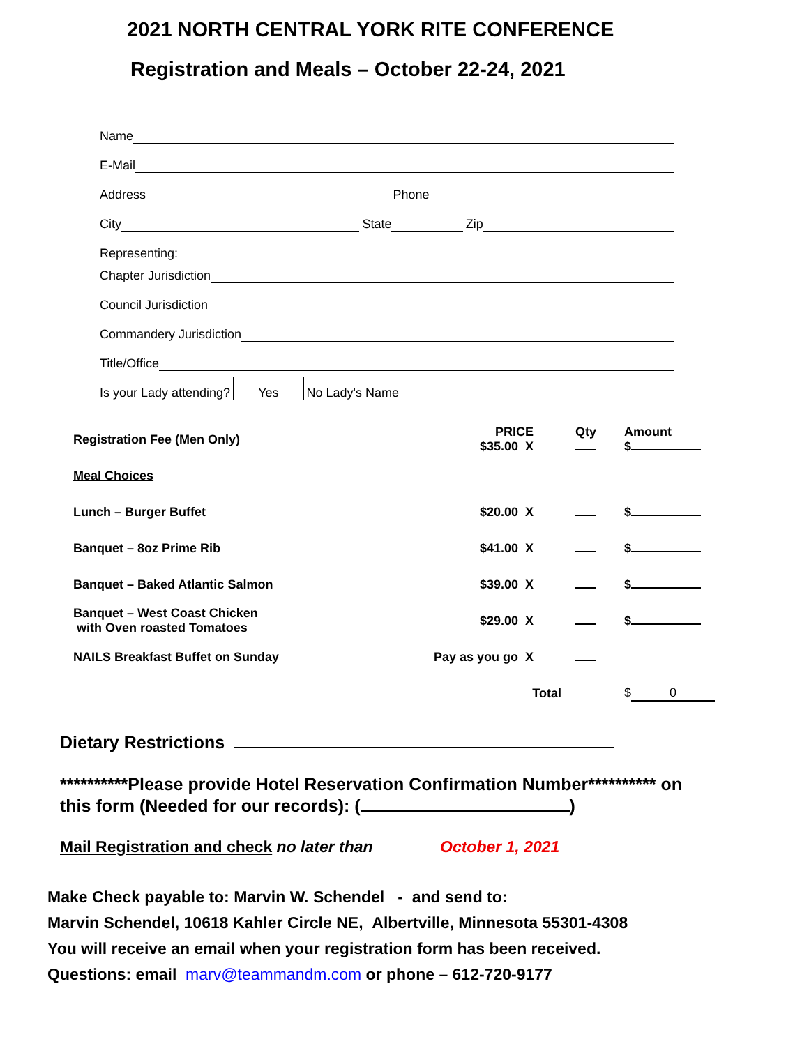2021 NORTH CENTRAL YORK RITE CONFERENCE
Registration and Meals – October 22-24, 2021
Name
E-Mail
Address Phone
City State Zip
Representing:
Chapter Jurisdiction
Council Jurisdiction
Commandery Jurisdiction
Title/Office
Is your Lady attending? Yes No Lady's Name
| Registration Fee (Men Only) | PRICE $35.00 X | Qty | Amount $ |
| Meal Choices | | | |
| Lunch – Burger Buffet | $20.00 X | | $ |
| Banquet – 8oz Prime Rib | $41.00 X | | $ |
| Banquet – Baked Atlantic Salmon | $39.00 X | | $ |
| Banquet – West Coast Chicken with Oven roasted Tomatoes | $29.00 X | | $ |
| NAILS Breakfast Buffet on Sunday | Pay as you go X | | |
| | Total | | $ 0 |
Dietary Restrictions
**********Please provide Hotel Reservation Confirmation Number********** on
this form (Needed for our records): ( )
Mail Registration and check no later than October 1, 2021
Make Check payable to: Marvin W. Schendel - and send to:
Marvin Schendel, 10618 Kahler Circle NE, Albertville, Minnesota 55301-4308
You will receive an email when your registration form has been received.
Questions: email marv@teammandm.com or phone – 612-720-9177